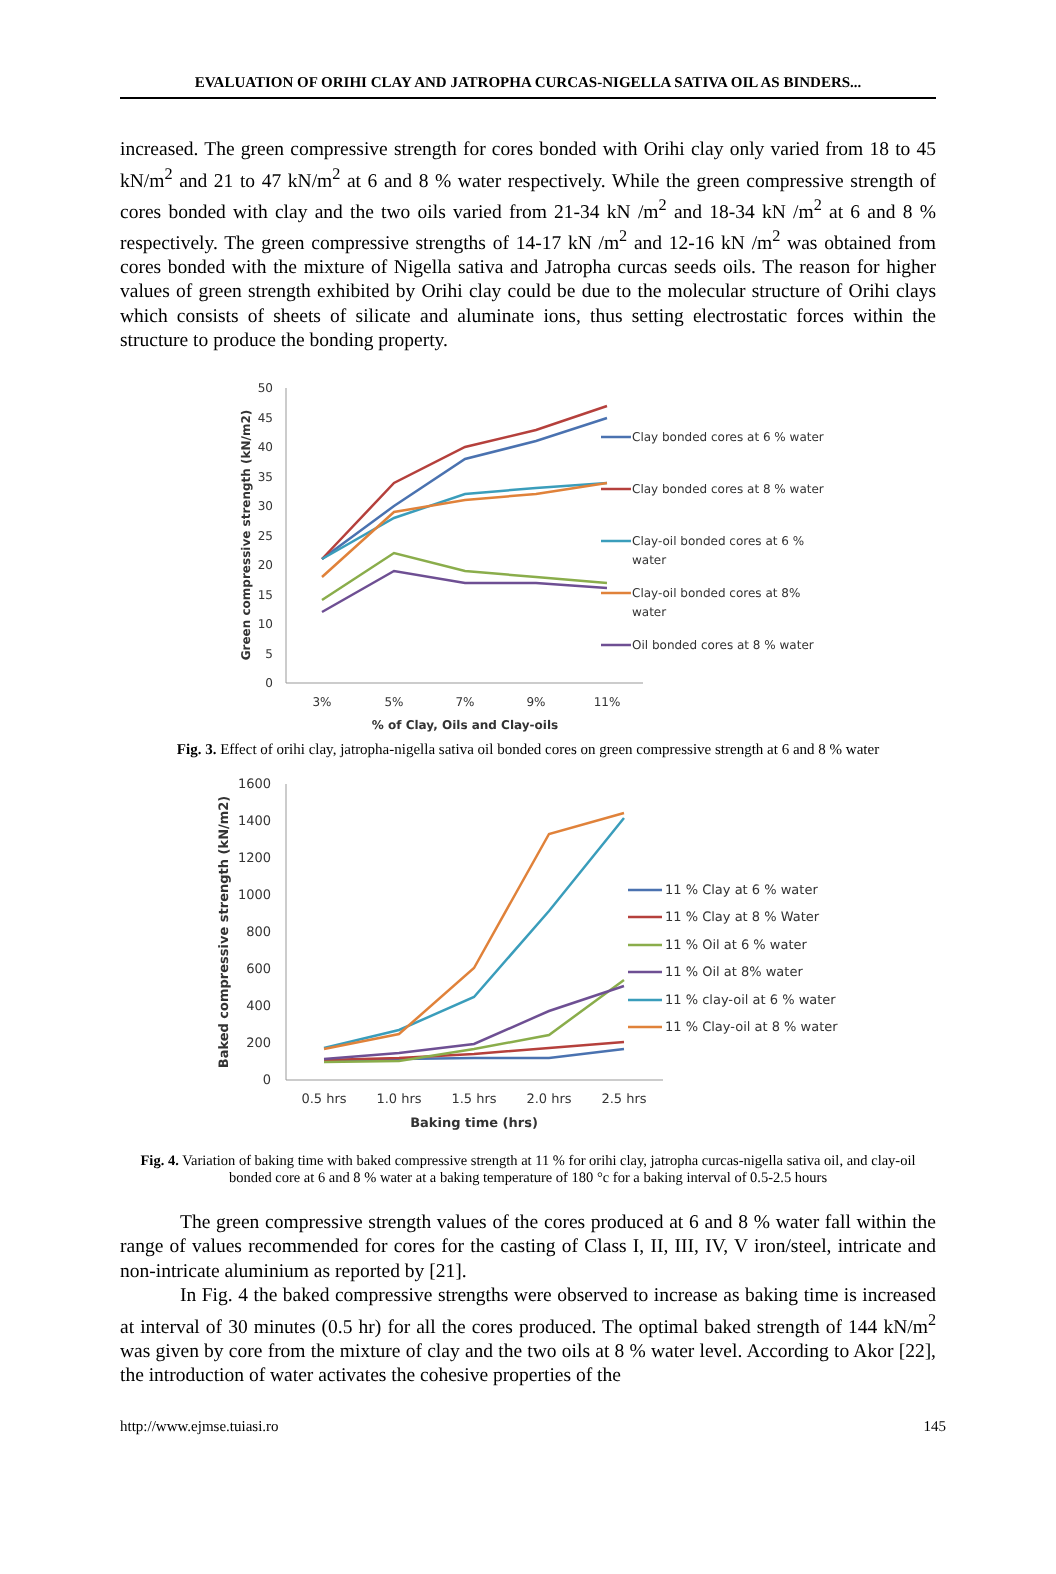EVALUATION OF ORIHI CLAY AND JATROPHA CURCAS-NIGELLA SATIVA OIL AS BINDERS...
increased. The green compressive strength for cores bonded with Orihi clay only varied from 18 to 45 kN/m<sup>2</sup> and 21 to 47 kN/m<sup>2</sup> at 6 and 8 % water respectively. While the green compressive strength of cores bonded with clay and the two oils varied from 21-34 kN /m<sup>2</sup> and 18-34 kN /m<sup>2</sup> at 6 and 8 % respectively. The green compressive strengths of 14-17 kN /m<sup>2</sup> and 12-16 kN /m<sup>2</sup> was obtained from cores bonded with the mixture of Nigella sativa and Jatropha curcas seeds oils. The reason for higher values of green strength exhibited by Orihi clay could be due to the molecular structure of Orihi clays which consists of sheets of silicate and aluminate ions, thus setting electrostatic forces within the structure to produce the bonding property.
50
45
40
35
30
25
20
15
10
5
0
3%
5%
7%
9%
11%
% of Clay, Oils and Clay-oils
Green compressive strength (kN/m2)
Clay bonded cores at 6 % water
Clay bonded cores at 8 % water
Clay-oil bonded cores at 6 %
water
Clay-oil bonded cores at 8%
water
Oil bonded cores at 8 % water
Fig. 3. Effect of orihi clay, jatropha-nigella sativa oil bonded cores on green compressive strength at 6 and 8 % water
1600
1400
1200
1000
800
600
400
200
0
0.5 hrs
1.0 hrs
1.5 hrs
2.0 hrs
2.5 hrs
Baking time (hrs)
Baked compressive strength (kN/m2)
11 % Clay at 6 % water
11 % Clay at 8 % Water
11 % Oil at 6 % water
11 % Oil at 8% water
11 % clay-oil at 6 % water
11 % Clay-oil at 8 % water
Fig. 4. Variation of baking time with baked compressive strength at 11 % for orihi clay, jatropha curcas-nigella sativa oil, and clay-oil bonded core at 6 and 8 % water at a baking temperature of 180 °c for a baking interval of 0.5-2.5 hours
The green compressive strength values of the cores produced at 6 and 8 % water fall within the range of values recommended for cores for the casting of Class I, II, III, IV, V iron/steel, intricate and non-intricate aluminium as reported by [21].
In Fig. 4 the baked compressive strengths were observed to increase as baking time is increased at interval of 30 minutes (0.5 hr) for all the cores produced. The optimal baked strength of 144 kN/m<sup>2</sup> was given by core from the mixture of clay and the two oils at 8 % water level. According to Akor [22], the introduction of water activates the cohesive properties of the
http://www.ejmse.tuiasi.ro 145